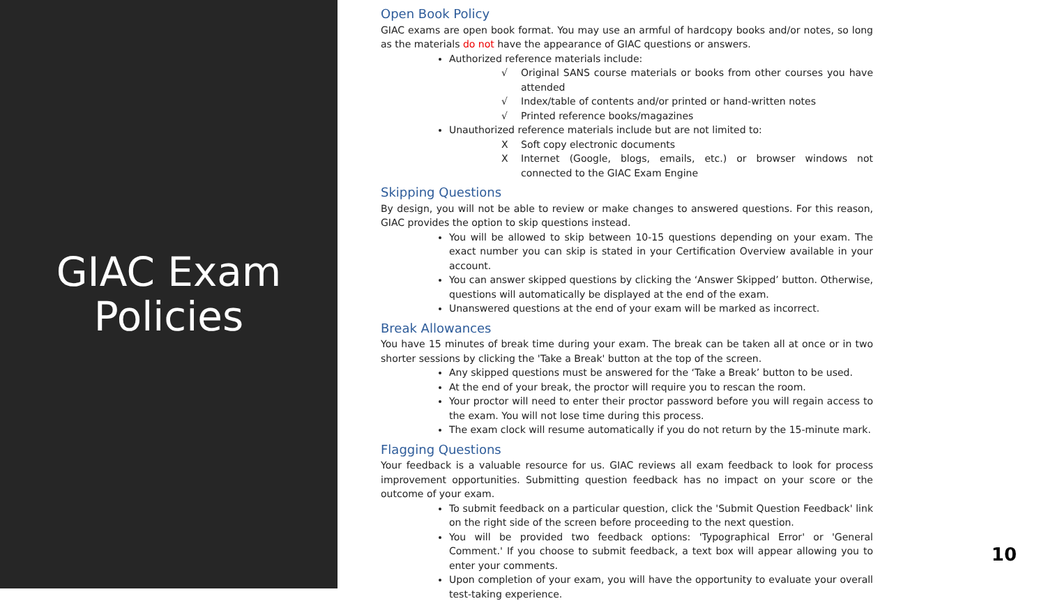GIAC Exam
Policies
Open Book Policy
GIAC exams are open book format. You may use an armful of hardcopy books and/or notes, so long as the materials do not have the appearance of GIAC questions or answers.
Authorized reference materials include:
√ Original SANS course materials or books from other courses you have attended
√ Index/table of contents and/or printed or hand-written notes
√ Printed reference books/magazines
Unauthorized reference materials include but are not limited to:
X Soft copy electronic documents
X Internet (Google, blogs, emails, etc.) or browser windows not connected to the GIAC Exam Engine
Skipping Questions
By design, you will not be able to review or make changes to answered questions. For this reason, GIAC provides the option to skip questions instead.
You will be allowed to skip between 10-15 questions depending on your exam. The exact number you can skip is stated in your Certification Overview available in your account.
You can answer skipped questions by clicking the ‘Answer Skipped’ button. Otherwise, questions will automatically be displayed at the end of the exam.
Unanswered questions at the end of your exam will be marked as incorrect.
Break Allowances
You have 15 minutes of break time during your exam. The break can be taken all at once or in two shorter sessions by clicking the 'Take a Break' button at the top of the screen.
Any skipped questions must be answered for the ‘Take a Break’ button to be used.
At the end of your break, the proctor will require you to rescan the room.
Your proctor will need to enter their proctor password before you will regain access to the exam. You will not lose time during this process.
The exam clock will resume automatically if you do not return by the 15-minute mark.
Flagging Questions
Your feedback is a valuable resource for us. GIAC reviews all exam feedback to look for process improvement opportunities. Submitting question feedback has no impact on your score or the outcome of your exam.
To submit feedback on a particular question, click the 'Submit Question Feedback' link on the right side of the screen before proceeding to the next question.
You will be provided two feedback options: 'Typographical Error' or 'General Comment.' If you choose to submit feedback, a text box will appear allowing you to enter your comments.
Upon completion of your exam, you will have the opportunity to evaluate your overall test-taking experience.
10